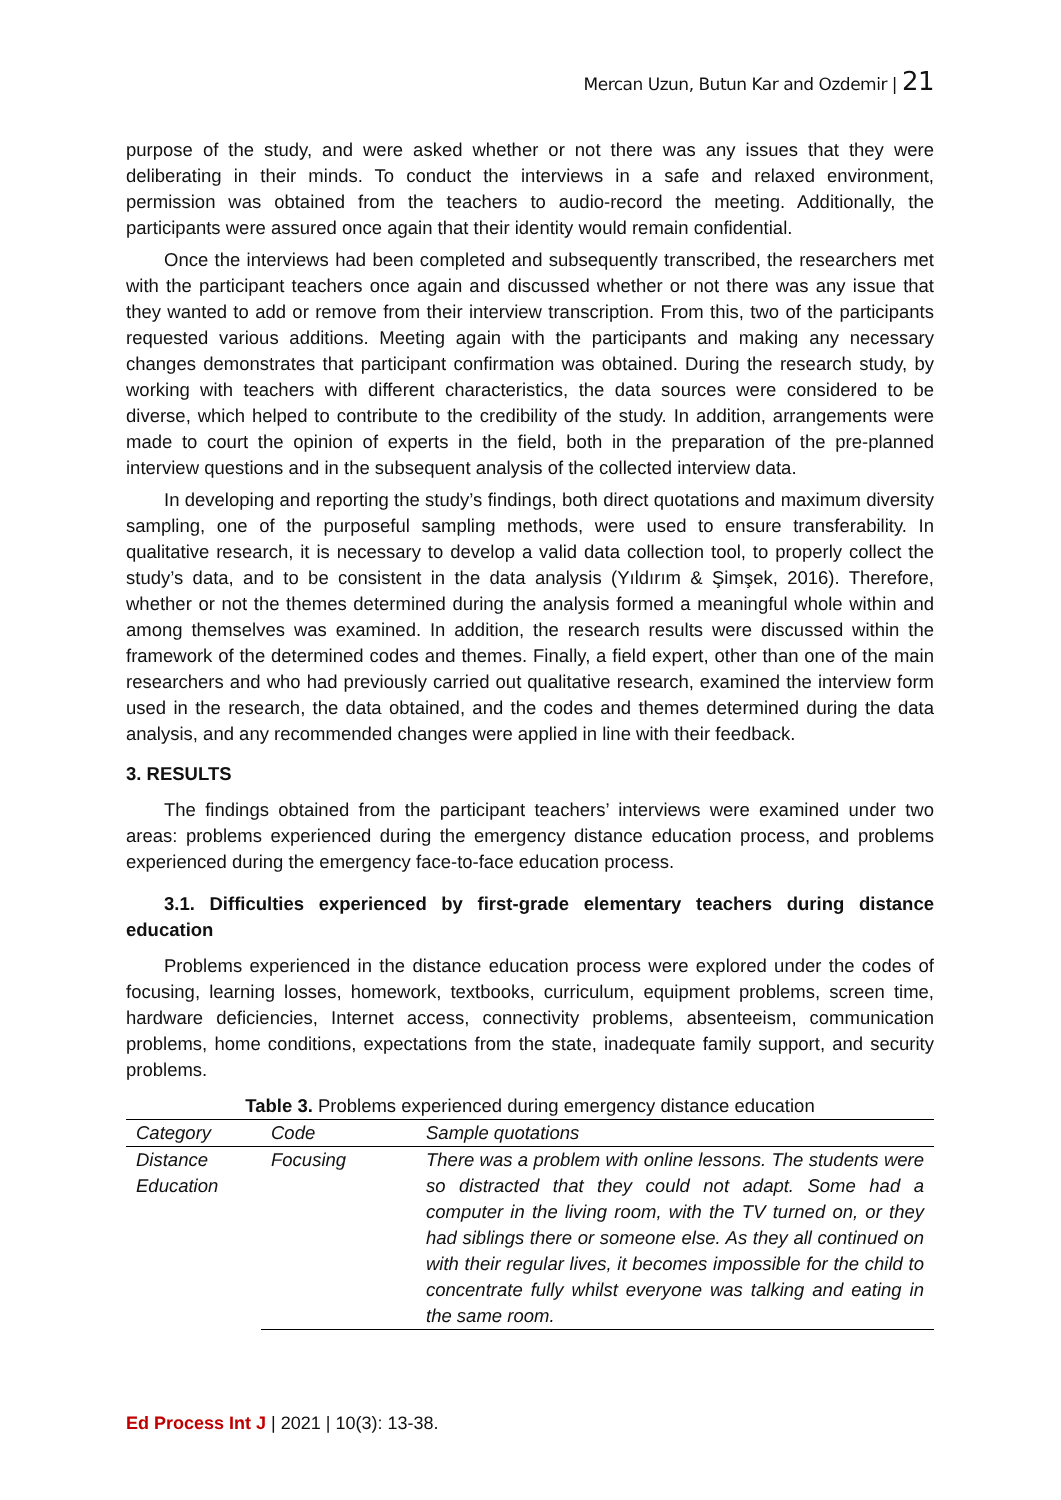Mercan Uzun, Butun Kar and Ozdemir | 21
purpose of the study, and were asked whether or not there was any issues that they were deliberating in their minds. To conduct the interviews in a safe and relaxed environment, permission was obtained from the teachers to audio-record the meeting. Additionally, the participants were assured once again that their identity would remain confidential.
Once the interviews had been completed and subsequently transcribed, the researchers met with the participant teachers once again and discussed whether or not there was any issue that they wanted to add or remove from their interview transcription. From this, two of the participants requested various additions. Meeting again with the participants and making any necessary changes demonstrates that participant confirmation was obtained. During the research study, by working with teachers with different characteristics, the data sources were considered to be diverse, which helped to contribute to the credibility of the study. In addition, arrangements were made to court the opinion of experts in the field, both in the preparation of the pre-planned interview questions and in the subsequent analysis of the collected interview data.
In developing and reporting the study’s findings, both direct quotations and maximum diversity sampling, one of the purposeful sampling methods, were used to ensure transferability. In qualitative research, it is necessary to develop a valid data collection tool, to properly collect the study’s data, and to be consistent in the data analysis (Yıldırım & Şimşek, 2016). Therefore, whether or not the themes determined during the analysis formed a meaningful whole within and among themselves was examined. In addition, the research results were discussed within the framework of the determined codes and themes. Finally, a field expert, other than one of the main researchers and who had previously carried out qualitative research, examined the interview form used in the research, the data obtained, and the codes and themes determined during the data analysis, and any recommended changes were applied in line with their feedback.
3. RESULTS
The findings obtained from the participant teachers’ interviews were examined under two areas: problems experienced during the emergency distance education process, and problems experienced during the emergency face-to-face education process.
3.1. Difficulties experienced by first-grade elementary teachers during distance education
Problems experienced in the distance education process were explored under the codes of focusing, learning losses, homework, textbooks, curriculum, equipment problems, screen time, hardware deficiencies, Internet access, connectivity problems, absenteeism, communication problems, home conditions, expectations from the state, inadequate family support, and security problems.
Table 3. Problems experienced during emergency distance education
| Category | Code | Sample quotations |
| --- | --- | --- |
| Distance Education | Focusing | There was a problem with online lessons. The students were so distracted that they could not adapt. Some had a computer in the living room, with the TV turned on, or they had siblings there or someone else. As they all continued on with their regular lives, it becomes impossible for the child to concentrate fully whilst everyone was talking and eating in the same room. |
Ed Process Int J | 2021 | 10(3): 13-38.